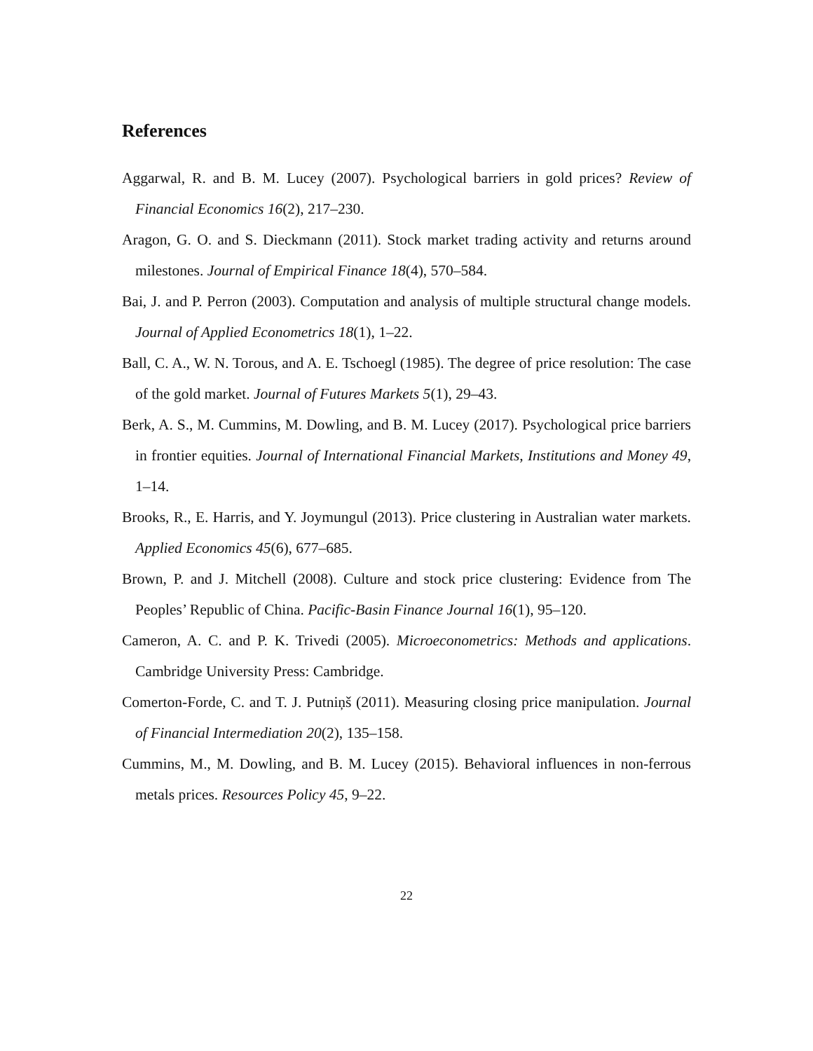References
Aggarwal, R. and B. M. Lucey (2007). Psychological barriers in gold prices? Review of Financial Economics 16(2), 217–230.
Aragon, G. O. and S. Dieckmann (2011). Stock market trading activity and returns around milestones. Journal of Empirical Finance 18(4), 570–584.
Bai, J. and P. Perron (2003). Computation and analysis of multiple structural change models. Journal of Applied Econometrics 18(1), 1–22.
Ball, C. A., W. N. Torous, and A. E. Tschoegl (1985). The degree of price resolution: The case of the gold market. Journal of Futures Markets 5(1), 29–43.
Berk, A. S., M. Cummins, M. Dowling, and B. M. Lucey (2017). Psychological price barriers in frontier equities. Journal of International Financial Markets, Institutions and Money 49, 1–14.
Brooks, R., E. Harris, and Y. Joymungul (2013). Price clustering in Australian water markets. Applied Economics 45(6), 677–685.
Brown, P. and J. Mitchell (2008). Culture and stock price clustering: Evidence from The Peoples’ Republic of China. Pacific-Basin Finance Journal 16(1), 95–120.
Cameron, A. C. and P. K. Trivedi (2005). Microeconometrics: Methods and applications. Cambridge University Press: Cambridge.
Comerton-Forde, C. and T. J. Putniņš (2011). Measuring closing price manipulation. Journal of Financial Intermediation 20(2), 135–158.
Cummins, M., M. Dowling, and B. M. Lucey (2015). Behavioral influences in non-ferrous metals prices. Resources Policy 45, 9–22.
22